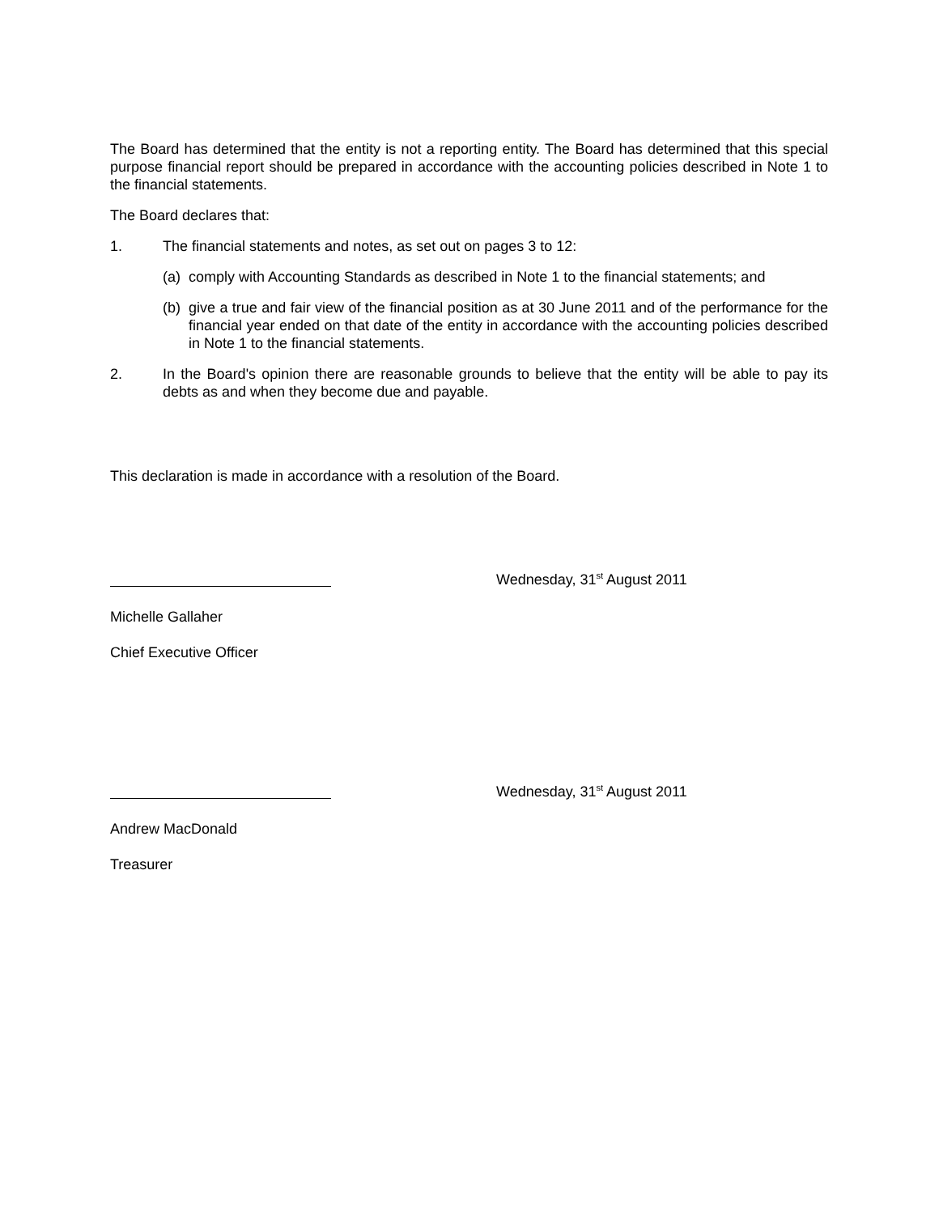The Board has determined that the entity is not a reporting entity. The Board has determined that this special purpose financial report should be prepared in accordance with the accounting policies described in Note 1 to the financial statements.
The Board declares that:
1. The financial statements and notes, as set out on pages 3 to 12:
(a)
comply with Accounting Standards as described in Note 1 to the financial statements; and
(b)
give a true and fair view of the financial position as at 30 June 2011 and of the performance for the financial year ended on that date of the entity in accordance with the accounting policies described in Note 1 to the financial statements.
2. In the Board's opinion there are reasonable grounds to believe that the entity will be able to pay its debts as and when they become due and payable.
This declaration is made in accordance with a resolution of the Board.
Wednesday, 31<sup>st</sup> August 2011
Michelle Gallaher
Chief Executive Officer
Wednesday, 31<sup>st</sup> August 2011
Andrew MacDonald
Treasurer